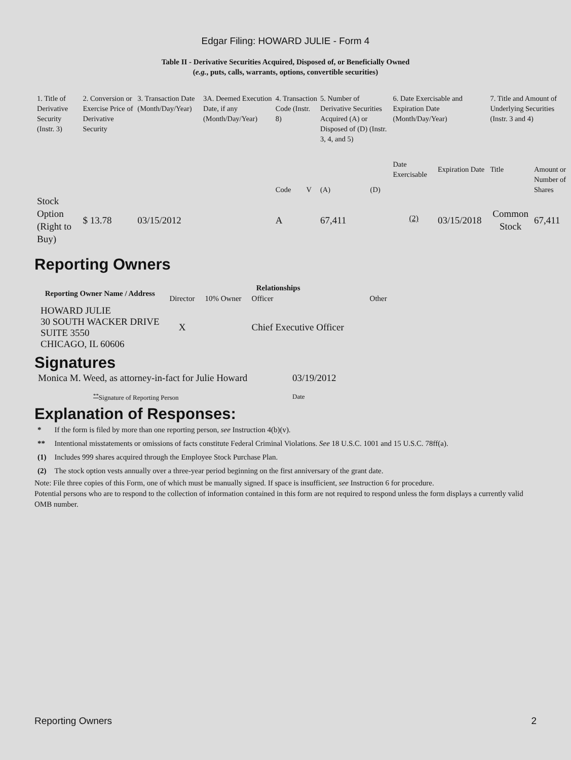Edgar Filing: HOWARD JULIE - Form 4
Table II - Derivative Securities Acquired, Disposed of, or Beneficially Owned
(e.g., puts, calls, warrants, options, convertible securities)
| 1. Title of Derivative Security (Instr. 3) | 2. Conversion or Exercise Price of Derivative Security | 3. Transaction Date (Month/Day/Year) | 3A. Deemed Execution Date, if any (Month/Day/Year) | 4. Transaction Code (Instr. 8) | | 5. Number of Derivative Securities Acquired (A) or Disposed of (D) (Instr. 3, 4, and 5) | | 6. Date Exercisable and Expiration Date (Month/Day/Year) | | 7. Title and Amount of Underlying Securities (Instr. 3 and 4) | |
| --- | --- | --- | --- | --- | --- | --- | --- | --- | --- | --- | --- |
| | | | | Code | V | (A) | (D) | Date Exercisable | Expiration Date | Title | Amount or Number of Shares |
| Stock Option (Right to Buy) | $ 13.78 | 03/15/2012 | | A | | 67,411 | | <sup>(2)</sup> | 03/15/2018 | Common Stock | 67,411 |
Reporting Owners
| Reporting Owner Name / Address | Relationships | | | |
| --- | --- | --- | --- | --- |
| | Director | 10% Owner | Officer | Other |
| HOWARD JULIE 30 SOUTH WACKER DRIVE SUITE 3550 CHICAGO, IL 60606 | X | | Chief Executive Officer | |
Signatures
| Monica M. Weed, as attorney-in-fact for Julie Howard | 03/19/2012 |
| <sup>**</sup> Signature of Reporting Person | Date |
Explanation of Responses:
| * | If the form is filed by more than one reporting person, see Instruction 4(b)(v). |
| ** | Intentional misstatements or omissions of facts constitute Federal Criminal Violations. See 18 U.S.C. 1001 and 15 U.S.C. 78ff(a). |
| (1) | Includes 999 shares acquired through the Employee Stock Purchase Plan. |
| (2) | The stock option vests annually over a three-year period beginning on the first anniversary of the grant date. |
Note: File three copies of this Form, one of which must be manually signed. If space is insufficient, see Instruction 6 for procedure.
Potential persons who are to respond to the collection of information contained in this form are not required to respond unless the form displays a currently valid OMB number.
Reporting Owners 2